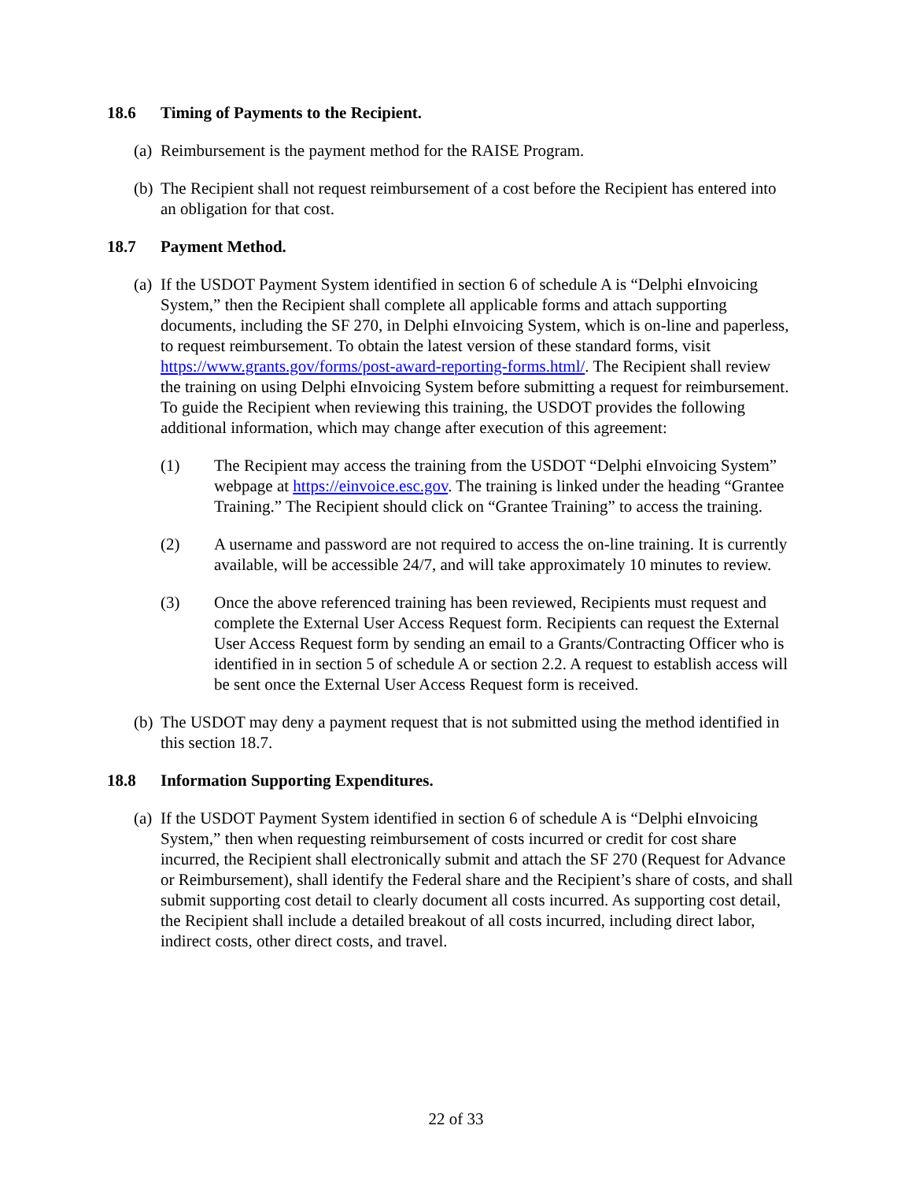18.6 Timing of Payments to the Recipient.
(a) Reimbursement is the payment method for the RAISE Program.
(b) The Recipient shall not request reimbursement of a cost before the Recipient has entered into an obligation for that cost.
18.7 Payment Method.
(a) If the USDOT Payment System identified in section 6 of schedule A is “Delphi eInvoicing System,” then the Recipient shall complete all applicable forms and attach supporting documents, including the SF 270, in Delphi eInvoicing System, which is on-line and paperless, to request reimbursement. To obtain the latest version of these standard forms, visit https://www.grants.gov/forms/post-award-reporting-forms.html/. The Recipient shall review the training on using Delphi eInvoicing System before submitting a request for reimbursement. To guide the Recipient when reviewing this training, the USDOT provides the following additional information, which may change after execution of this agreement:
(1) The Recipient may access the training from the USDOT “Delphi eInvoicing System” webpage at https://einvoice.esc.gov. The training is linked under the heading “Grantee Training.” The Recipient should click on “Grantee Training” to access the training.
(2) A username and password are not required to access the on-line training. It is currently available, will be accessible 24/7, and will take approximately 10 minutes to review.
(3) Once the above referenced training has been reviewed, Recipients must request and complete the External User Access Request form. Recipients can request the External User Access Request form by sending an email to a Grants/Contracting Officer who is identified in in section 5 of schedule A or section 2.2. A request to establish access will be sent once the External User Access Request form is received.
(b) The USDOT may deny a payment request that is not submitted using the method identified in this section 18.7.
18.8 Information Supporting Expenditures.
(a) If the USDOT Payment System identified in section 6 of schedule A is “Delphi eInvoicing System,” then when requesting reimbursement of costs incurred or credit for cost share incurred, the Recipient shall electronically submit and attach the SF 270 (Request for Advance or Reimbursement), shall identify the Federal share and the Recipient’s share of costs, and shall submit supporting cost detail to clearly document all costs incurred. As supporting cost detail, the Recipient shall include a detailed breakout of all costs incurred, including direct labor, indirect costs, other direct costs, and travel.
22 of 33